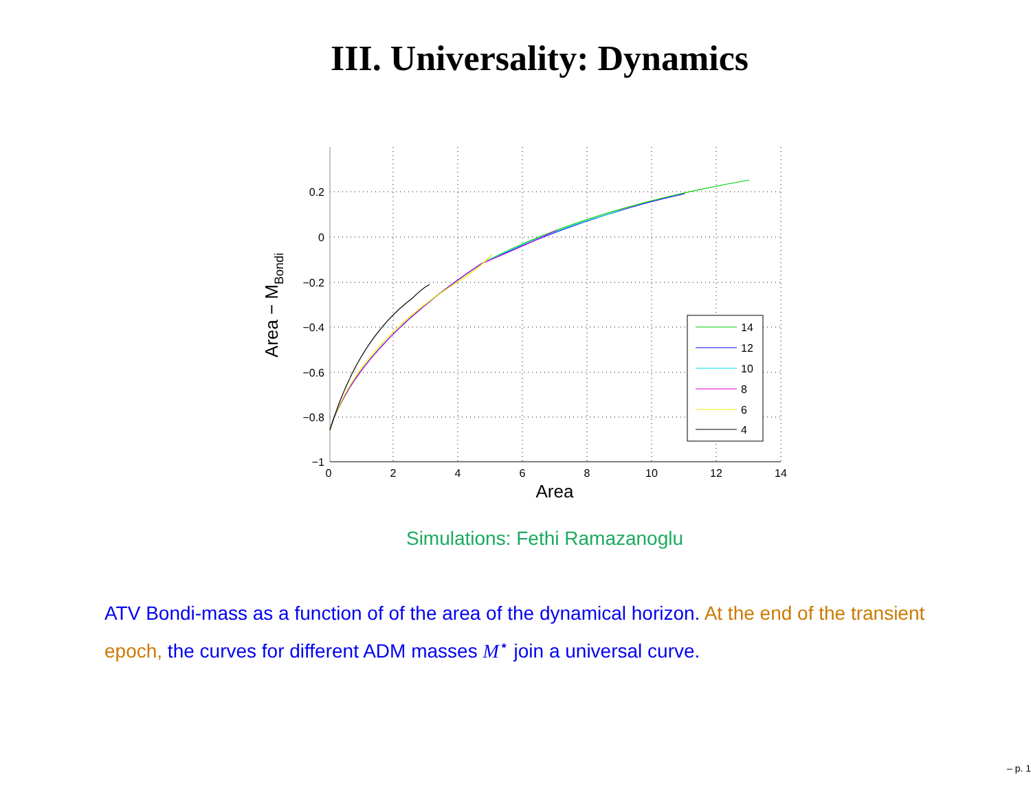III. Universality: Dynamics
0.2
0
−0.2
−0.4
−0.6
−0.8
−1
0
2
4
6
8
10
12
14
Area
Area − MBondi
14
12
10
8
6
4
Simulations: Fethi Ramazanoglu
ATV Bondi-mass as a function of of the area of the dynamical horizon. At the end of the transient epoch, the curves for different ADM masses M<sup>⋆</sup> join a universal curve.
– p. 1